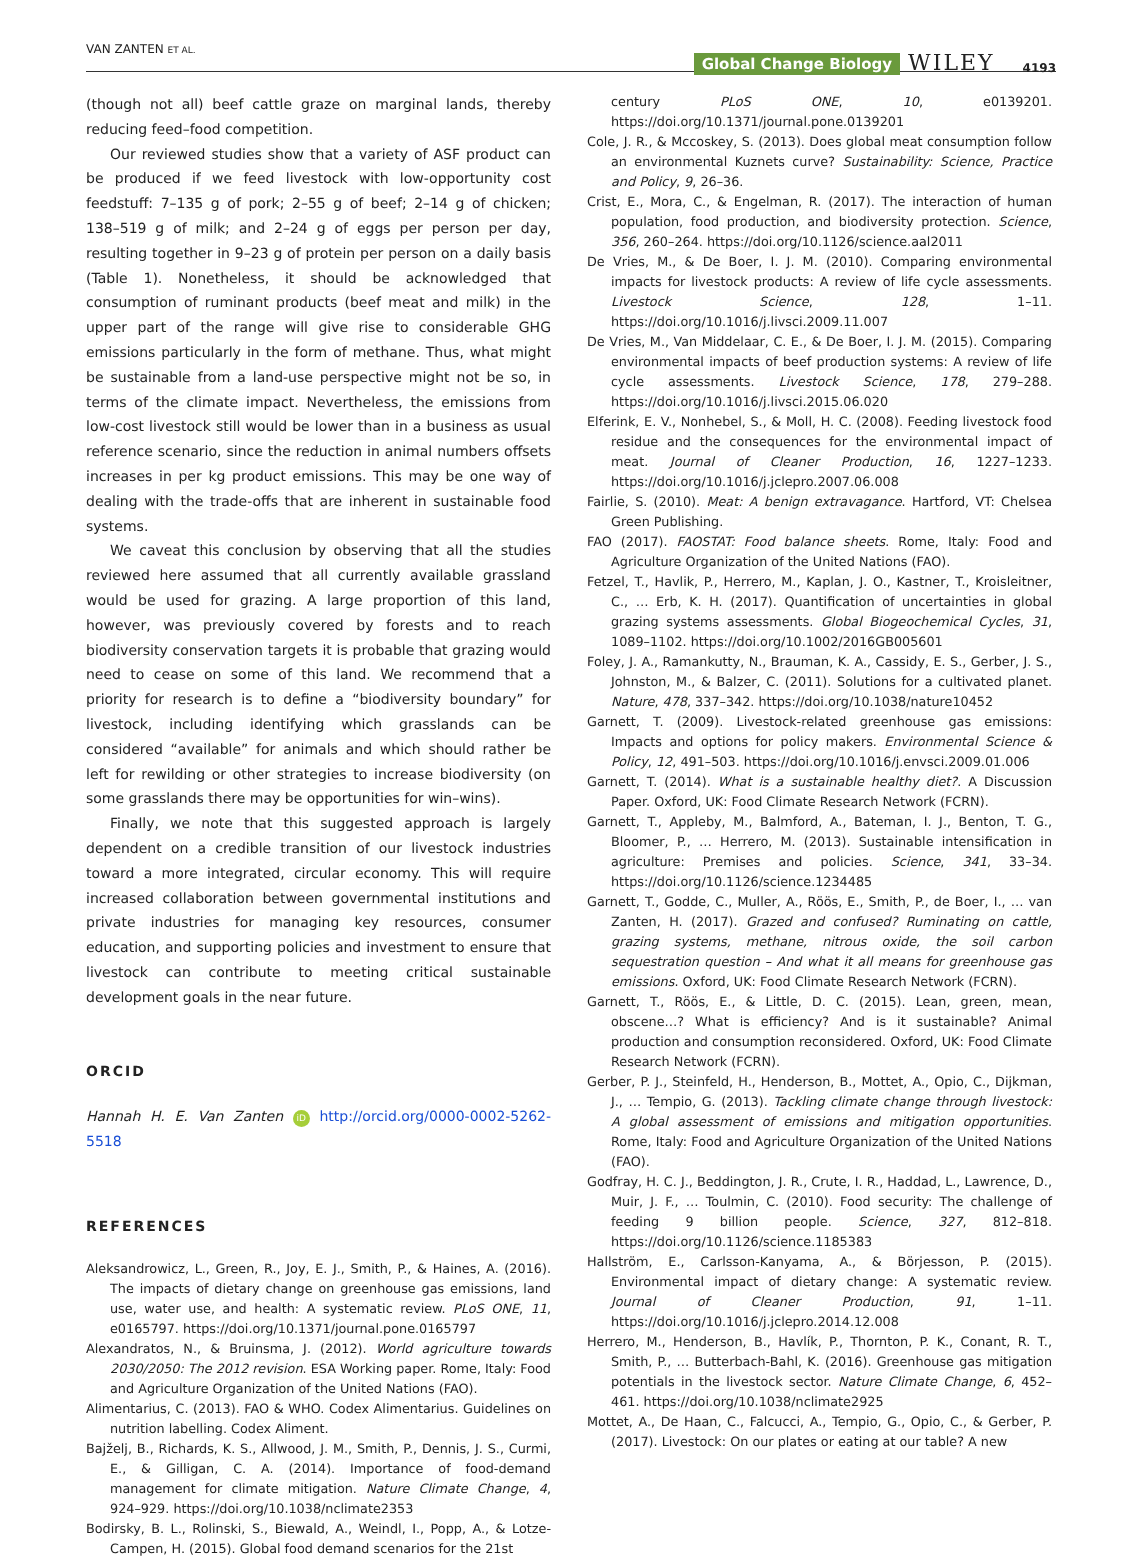VAN ZANTEN ET AL.
Global Change Biology WILEY 4193
(though not all) beef cattle graze on marginal lands, thereby reducing feed–food competition.
Our reviewed studies show that a variety of ASF product can be produced if we feed livestock with low-opportunity cost feedstuff: 7–135 g of pork; 2–55 g of beef; 2–14 g of chicken; 138–519 g of milk; and 2–24 g of eggs per person per day, resulting together in 9–23 g of protein per person on a daily basis (Table 1). Nonetheless, it should be acknowledged that consumption of ruminant products (beef meat and milk) in the upper part of the range will give rise to considerable GHG emissions particularly in the form of methane. Thus, what might be sustainable from a land-use perspective might not be so, in terms of the climate impact. Nevertheless, the emissions from low-cost livestock still would be lower than in a business as usual reference scenario, since the reduction in animal numbers offsets increases in per kg product emissions. This may be one way of dealing with the trade-offs that are inherent in sustainable food systems.
We caveat this conclusion by observing that all the studies reviewed here assumed that all currently available grassland would be used for grazing. A large proportion of this land, however, was previously covered by forests and to reach biodiversity conservation targets it is probable that grazing would need to cease on some of this land. We recommend that a priority for research is to define a “biodiversity boundary” for livestock, including identifying which grasslands can be considered “available” for animals and which should rather be left for rewilding or other strategies to increase biodiversity (on some grasslands there may be opportunities for win–wins).
Finally, we note that this suggested approach is largely dependent on a credible transition of our livestock industries toward a more integrated, circular economy. This will require increased collaboration between governmental institutions and private industries for managing key resources, consumer education, and supporting policies and investment to ensure that livestock can contribute to meeting critical sustainable development goals in the near future.
ORCID
Hannah H. E. Van Zanten iD http://orcid.org/0000-0002-5262-5518
REFERENCES
Aleksandrowicz, L., Green, R., Joy, E. J., Smith, P., & Haines, A. (2016). The impacts of dietary change on greenhouse gas emissions, land use, water use, and health: A systematic review. PLoS ONE, 11, e0165797. https://doi.org/10.1371/journal.pone.0165797
Alexandratos, N., & Bruinsma, J. (2012). World agriculture towards 2030/2050: The 2012 revision. ESA Working paper. Rome, Italy: Food and Agriculture Organization of the United Nations (FAO).
Alimentarius, C. (2013). FAO & WHO. Codex Alimentarius. Guidelines on nutrition labelling. Codex Aliment.
Bajželj, B., Richards, K. S., Allwood, J. M., Smith, P., Dennis, J. S., Curmi, E., & Gilligan, C. A. (2014). Importance of food-demand management for climate mitigation. Nature Climate Change, 4, 924–929. https://doi.org/10.1038/nclimate2353
Bodirsky, B. L., Rolinski, S., Biewald, A., Weindl, I., Popp, A., & Lotze-Campen, H. (2015). Global food demand scenarios for the 21st
century PLoS ONE, 10, e0139201. https://doi.org/10.1371/journal.pone.0139201
Cole, J. R., & Mccoskey, S. (2013). Does global meat consumption follow an environmental Kuznets curve? Sustainability: Science, Practice and Policy, 9, 26–36.
Crist, E., Mora, C., & Engelman, R. (2017). The interaction of human population, food production, and biodiversity protection. Science, 356, 260–264. https://doi.org/10.1126/science.aal2011
De Vries, M., & De Boer, I. J. M. (2010). Comparing environmental impacts for livestock products: A review of life cycle assessments. Livestock Science, 128, 1–11. https://doi.org/10.1016/j.livsci.2009.11.007
De Vries, M., Van Middelaar, C. E., & De Boer, I. J. M. (2015). Comparing environmental impacts of beef production systems: A review of life cycle assessments. Livestock Science, 178, 279–288. https://doi.org/10.1016/j.livsci.2015.06.020
Elferink, E. V., Nonhebel, S., & Moll, H. C. (2008). Feeding livestock food residue and the consequences for the environmental impact of meat. Journal of Cleaner Production, 16, 1227–1233. https://doi.org/10.1016/j.jclepro.2007.06.008
Fairlie, S. (2010). Meat: A benign extravagance. Hartford, VT: Chelsea Green Publishing.
FAO (2017). FAOSTAT: Food balance sheets. Rome, Italy: Food and Agriculture Organization of the United Nations (FAO).
Fetzel, T., Havlik, P., Herrero, M., Kaplan, J. O., Kastner, T., Kroisleitner, C., … Erb, K. H. (2017). Quantification of uncertainties in global grazing systems assessments. Global Biogeochemical Cycles, 31, 1089–1102. https://doi.org/10.1002/2016GB005601
Foley, J. A., Ramankutty, N., Brauman, K. A., Cassidy, E. S., Gerber, J. S., Johnston, M., & Balzer, C. (2011). Solutions for a cultivated planet. Nature, 478, 337–342. https://doi.org/10.1038/nature10452
Garnett, T. (2009). Livestock-related greenhouse gas emissions: Impacts and options for policy makers. Environmental Science & Policy, 12, 491–503. https://doi.org/10.1016/j.envsci.2009.01.006
Garnett, T. (2014). What is a sustainable healthy diet?. A Discussion Paper. Oxford, UK: Food Climate Research Network (FCRN).
Garnett, T., Appleby, M., Balmford, A., Bateman, I. J., Benton, T. G., Bloomer, P., … Herrero, M. (2013). Sustainable intensification in agriculture: Premises and policies. Science, 341, 33–34. https://doi.org/10.1126/science.1234485
Garnett, T., Godde, C., Muller, A., Röös, E., Smith, P., de Boer, I., … van Zanten, H. (2017). Grazed and confused? Ruminating on cattle, grazing systems, methane, nitrous oxide, the soil carbon sequestration question – And what it all means for greenhouse gas emissions. Oxford, UK: Food Climate Research Network (FCRN).
Garnett, T., Röös, E., & Little, D. C. (2015). Lean, green, mean, obscene…? What is efficiency? And is it sustainable? Animal production and consumption reconsidered. Oxford, UK: Food Climate Research Network (FCRN).
Gerber, P. J., Steinfeld, H., Henderson, B., Mottet, A., Opio, C., Dijkman, J., … Tempio, G. (2013). Tackling climate change through livestock: A global assessment of emissions and mitigation opportunities. Rome, Italy: Food and Agriculture Organization of the United Nations (FAO).
Godfray, H. C. J., Beddington, J. R., Crute, I. R., Haddad, L., Lawrence, D., Muir, J. F., … Toulmin, C. (2010). Food security: The challenge of feeding 9 billion people. Science, 327, 812–818. https://doi.org/10.1126/science.1185383
Hallström, E., Carlsson-Kanyama, A., & Börjesson, P. (2015). Environmental impact of dietary change: A systematic review. Journal of Cleaner Production, 91, 1–11. https://doi.org/10.1016/j.jclepro.2014.12.008
Herrero, M., Henderson, B., Havlík, P., Thornton, P. K., Conant, R. T., Smith, P., … Butterbach-Bahl, K. (2016). Greenhouse gas mitigation potentials in the livestock sector. Nature Climate Change, 6, 452–461. https://doi.org/10.1038/nclimate2925
Mottet, A., De Haan, C., Falcucci, A., Tempio, G., Opio, C., & Gerber, P. (2017). Livestock: On our plates or eating at our table? A new